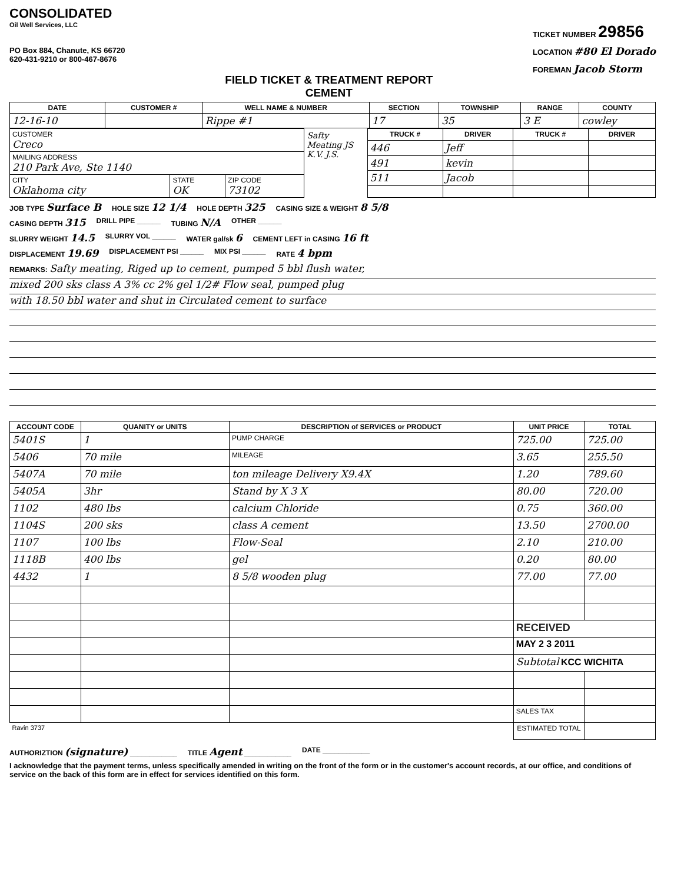CONSOLIDATED
Oil Well Services, LLC
PO Box 884, Chanute, KS 66720
620-431-9210 or 800-467-8676
FIELD TICKET & TREATMENT REPORT
CEMENT
TICKET NUMBER 29856
LOCATION #80 El Dorado
FOREMAN Jacob Storm
| DATE | CUSTOMER # | WELL NAME & NUMBER | SECTION | TOWNSHIP | RANGE | COUNTY |
| --- | --- | --- | --- | --- | --- | --- |
| 12-16-10 | | Rippe #1 | 17 | 35 | 3 E | cowley |
| CUSTOMER Creco | | |
| MAILING ADDRESS 210 Park Ave, Ste 1140 | | |
| CITY Oklahoma city | STATE OK | ZIP CODE 73102 |
Safty Meating JS K.V. J.S.
| TRUCK # | DRIVER | TRUCK # | DRIVER |
| --- | --- | --- | --- |
| 446 | Jeff | | |
| 491 | kevin | | |
| 511 | Jacob | | |
JOB TYPE Surface B HOLE SIZE 12 1/4 HOLE DEPTH 325 CASING SIZE & WEIGHT 8 5/8
CASING DEPTH 315 DRILL PIPE ______ TUBING N/A OTHER ______
SLURRY WEIGHT 14.5 SLURRY VOL ______ WATER gal/sk 6 CEMENT LEFT in CASING 16 ft
DISPLACEMENT 19.69 DISPLACEMENT PSI ______ MIX PSI ______ RATE 4 bpm
REMARKS: Safty meating, Riged up to cement, pumped 5 bbl flush water,
mixed 200 sks class A 3% cc 2% gel 1/2# Flow seal, pumped plug
with 18.50 bbl water and shut in Circulated cement to surface
| ACCOUNT CODE | QUANITY or UNITS | DESCRIPTION of SERVICES or PRODUCT | UNIT PRICE | TOTAL |
| --- | --- | --- | --- | --- |
| 5401S | 1 | PUMP CHARGE | 725.00 | 725.00 |
| 5406 | 70 mile | MILEAGE | 3.65 | 255.50 |
| 5407A | 70 mile | ton mileage Delivery X9.4X | 1.20 | 789.60 |
| 5405A | 3hr | Stand by X 3 X | 80.00 | 720.00 |
| 1102 | 480 lbs | calcium Chloride | 0.75 | 360.00 |
| 1104S | 200 sks | class A cement | 13.50 | 2700.00 |
| 1107 | 100 lbs | Flow-Seal | 2.10 | 210.00 |
| 1118B | 400 lbs | gel | 0.20 | 80.00 |
| 4432 | 1 | 8 5/8 wooden plug | 77.00 | 77.00 |
| | | | RECEIVED | |
| | | | MAY 2 3 2011 | |
| | | | Subtotal KCC WICHITA | |
| | | | SALES TAX | |
| Ravin 3737 | | | ESTIMATED TOTAL | |
AUTHORIZTION (signature) ____________ TITLE Agent ____________ DATE ____________
I acknowledge that the payment terms, unless specifically amended in writing on the front of the form or in the customer's account records, at our office, and conditions of service on the back of this form are in effect for services identified on this form.